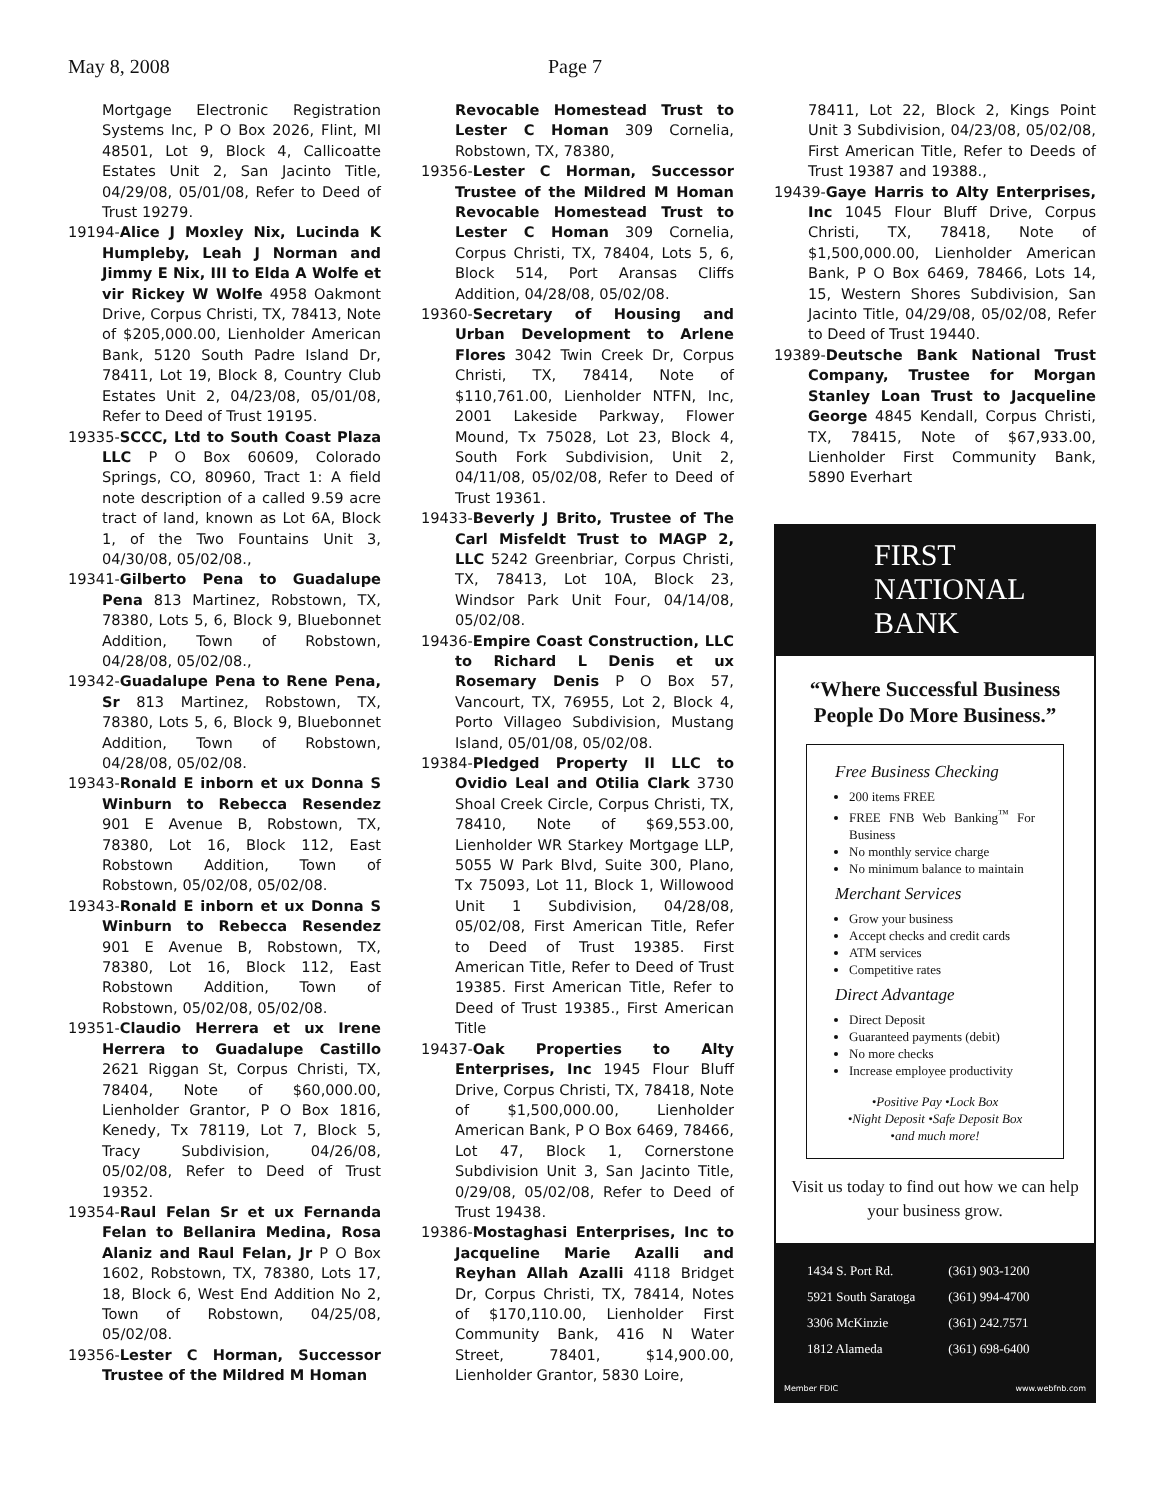May 8, 2008 Page 7
Mortgage Electronic Registration Systems Inc, P O Box 2026, Flint, MI 48501, Lot 9, Block 4, Callicoatte Estates Unit 2, San Jacinto Title, 04/29/08, 05/01/08, Refer to Deed of Trust 19279.
19194-Alice J Moxley Nix, Lucinda K Humpleby, Leah J Norman and Jimmy E Nix, III to Elda A Wolfe et vir Rickey W Wolfe 4958 Oakmont Drive, Corpus Christi, TX, 78413, Note of $205,000.00, Lienholder American Bank, 5120 South Padre Island Dr, 78411, Lot 19, Block 8, Country Club Estates Unit 2, 04/23/08, 05/01/08, Refer to Deed of Trust 19195.
19335-SCCC, Ltd to South Coast Plaza LLC P O Box 60609, Colorado Springs, CO, 80960, Tract 1: A field note description of a called 9.59 acre tract of land, known as Lot 6A, Block 1, of the Two Fountains Unit 3, 04/30/08, 05/02/08.,
19341-Gilberto Pena to Guadalupe Pena 813 Martinez, Robstown, TX, 78380, Lots 5, 6, Block 9, Bluebonnet Addition, Town of Robstown, 04/28/08, 05/02/08.,
19342-Guadalupe Pena to Rene Pena, Sr 813 Martinez, Robstown, TX, 78380, Lots 5, 6, Block 9, Bluebonnet Addition, Town of Robstown, 04/28/08, 05/02/08.
19343-Ronald E inborn et ux Donna S Winburn to Rebecca Resendez 901 E Avenue B, Robstown, TX, 78380, Lot 16, Block 112, East Robstown Addition, Town of Robstown, 05/02/08, 05/02/08.
19343-Ronald E inborn et ux Donna S Winburn to Rebecca Resendez 901 E Avenue B, Robstown, TX, 78380, Lot 16, Block 112, East Robstown Addition, Town of Robstown, 05/02/08, 05/02/08.
19351-Claudio Herrera et ux Irene Herrera to Guadalupe Castillo 2621 Riggan St, Corpus Christi, TX, 78404, Note of $60,000.00, Lienholder Grantor, P O Box 1816, Kenedy, Tx 78119, Lot 7, Block 5, Tracy Subdivision, 04/26/08, 05/02/08, Refer to Deed of Trust 19352.
19354-Raul Felan Sr et ux Fernanda Felan to Bellanira Medina, Rosa Alaniz and Raul Felan, Jr P O Box 1602, Robstown, TX, 78380, Lots 17, 18, Block 6, West End Addition No 2, Town of Robstown, 04/25/08, 05/02/08.
19356-Lester C Horman, Successor Trustee of the Mildred M Homan
Revocable Homestead Trust to Lester C Homan 309 Cornelia, Robstown, TX, 78380,
19356-Lester C Horman, Successor Trustee of the Mildred M Homan Revocable Homestead Trust to Lester C Homan 309 Cornelia, Corpus Christi, TX, 78404, Lots 5, 6, Block 514, Port Aransas Cliffs Addition, 04/28/08, 05/02/08.
19360-Secretary of Housing and Urban Development to Arlene Flores 3042 Twin Creek Dr, Corpus Christi, TX, 78414, Note of $110,761.00, Lienholder NTFN, Inc, 2001 Lakeside Parkway, Flower Mound, Tx 75028, Lot 23, Block 4, South Fork Subdivision, Unit 2, 04/11/08, 05/02/08, Refer to Deed of Trust 19361.
19433-Beverly J Brito, Trustee of The Carl Misfeldt Trust to MAGP 2, LLC 5242 Greenbriar, Corpus Christi, TX, 78413, Lot 10A, Block 23, Windsor Park Unit Four, 04/14/08, 05/02/08.
19436-Empire Coast Construction, LLC to Richard L Denis et ux Rosemary Denis P O Box 57, Vancourt, TX, 76955, Lot 2, Block 4, Porto Villageo Subdivision, Mustang Island, 05/01/08, 05/02/08.
19384-Pledged Property II LLC to Ovidio Leal and Otilia Clark 3730 Shoal Creek Circle, Corpus Christi, TX, 78410, Note of $69,553.00, Lienholder WR Starkey Mortgage LLP, 5055 W Park Blvd, Suite 300, Plano, Tx 75093, Lot 11, Block 1, Willowood Unit 1 Subdivision, 04/28/08, 05/02/08, First American Title, Refer to Deed of Trust 19385. First American Title, Refer to Deed of Trust 19385. First American Title, Refer to Deed of Trust 19385., First American Title
19437-Oak Properties to Alty Enterprises, Inc 1945 Flour Bluff Drive, Corpus Christi, TX, 78418, Note of $1,500,000.00, Lienholder American Bank, P O Box 6469, 78466, Lot 47, Block 1, Cornerstone Subdivision Unit 3, San Jacinto Title, 0/29/08, 05/02/08, Refer to Deed of Trust 19438.
19386-Mostaghasi Enterprises, Inc to Jacqueline Marie Azalli and Reyhan Allah Azalli 4118 Bridget Dr, Corpus Christi, TX, 78414, Notes of $170,110.00, Lienholder First Community Bank, 416 N Water Street, 78401, $14,900.00, Lienholder Grantor, 5830 Loire,
78411, Lot 22, Block 2, Kings Point Unit 3 Subdivision, 04/23/08, 05/02/08, First American Title, Refer to Deeds of Trust 19387 and 19388.,
19439-Gaye Harris to Alty Enterprises, Inc 1045 Flour Bluff Drive, Corpus Christi, TX, 78418, Note of $1,500,000.00, Lienholder American Bank, P O Box 6469, 78466, Lots 14, 15, Western Shores Subdivision, San Jacinto Title, 04/29/08, 05/02/08, Refer to Deed of Trust 19440.
19389-Deutsche Bank National Trust Company, Trustee for Morgan Stanley Loan Trust to Jacqueline George 4845 Kendall, Corpus Christi, TX, 78415, Note of $67,933.00, Lienholder First Community Bank, 5890 Everhart
FIRST
NATIONAL
BANK
“Where Successful Business People Do More Business.”
Free Business Checking
200 items FREE
FREE FNB Web Banking<sup>™</sup> For Business
No monthly service charge
No minimum balance to maintain
Merchant Services
Grow your business
Accept checks and credit cards
ATM services
Competitive rates
Direct Advantage
Direct Deposit
Guaranteed payments (debit)
No more checks
Increase employee productivity
•Positive Pay •Lock Box
•Night Deposit •Safe Deposit Box
•and much more!
Visit us today to find out how we can help your business grow.
| 1434 S. Port Rd. | (361) 903-1200 |
| 5921 South Saratoga | (361) 994-4700 |
| 3306 McKinzie | (361) 242.7571 |
| 1812 Alameda | (361) 698-6400 |
Member FDIC www.webfnb.com